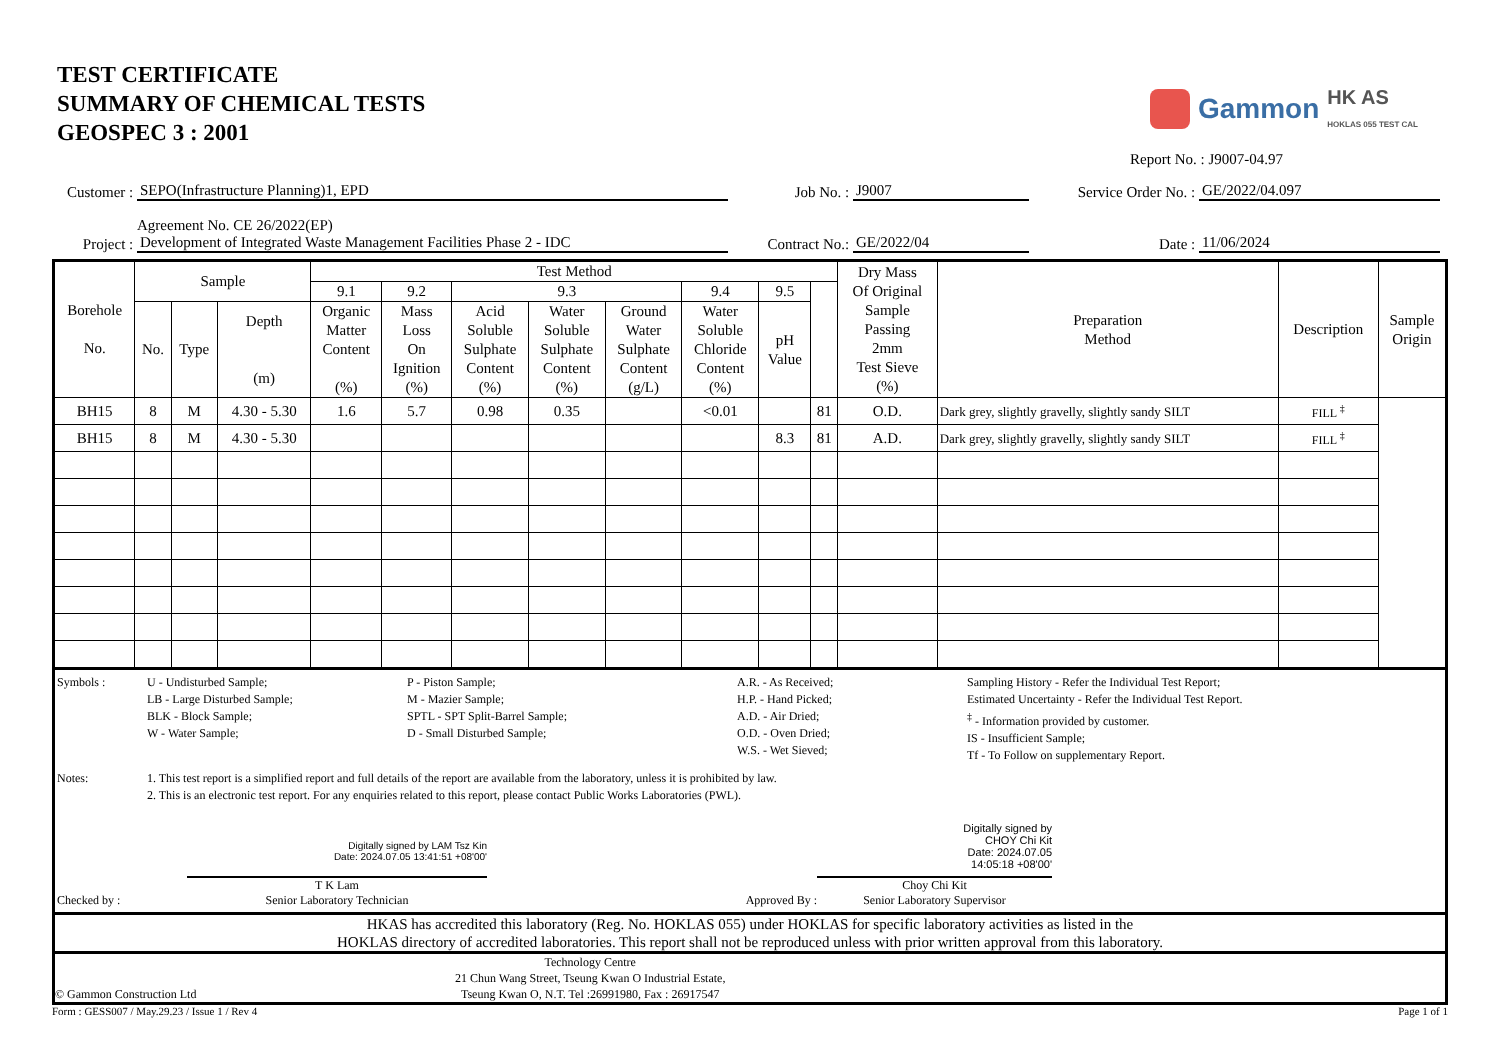TEST CERTIFICATE
SUMMARY OF CHEMICAL TESTS
GEOSPEC 3 : 2001
Gammon HK AS
HOKLAS 055 TEST CAL
Report No. : J9007-04.97
Customer : SEPO(Infrastructure Planning)1, EPD Job No. : J9007 Service Order No. : GE/2022/04.097
Agreement No. CE 26/2022(EP)
Project : Development of Integrated Waste Management Facilities Phase 2 - IDC Contract No.: GE/2022/04 Date : 11/06/2024
| Borehole No. | Sample | | | Test Method | | | | | | | | Dry Mass Of Original Sample Passing 2mm Test Sieve (%) | Preparation Method | Description | Sample Origin |
| --- | --- | --- | --- | --- | --- | --- | --- | --- | --- | --- | --- | --- | --- | --- | --- |
| | | | | 9.1 | 9.2 | 9.3 | | | 9.4 | 9.5 | | | | | |
| | No. | Type | Depth (m) | Organic Matter Content (%) | Mass Loss On Ignition (%) | Acid Soluble Sulphate Content (%) | Water Soluble Sulphate Content (%) | Ground Water Sulphate Content (g/L) | Water Soluble Chloride Content (%) | pH Value | | | | | |
| BH15 | 8 | M | 4.30 - 5.30 | 1.6 | 5.7 | 0.98 | 0.35 | | <0.01 | | 81 | O.D. | Dark grey, slightly gravelly, slightly sandy SILT | FILL <sup>‡</sup> | |
| BH15 | 8 | M | 4.30 - 5.30 | | | | | | | 8.3 | 81 | A.D. | Dark grey, slightly gravelly, slightly sandy SILT | FILL <sup>‡</sup> | |
Symbols :
U - Undisturbed Sample;
LB - Large Disturbed Sample;
BLK - Block Sample;
W - Water Sample;
P - Piston Sample;
M - Mazier Sample;
SPTL - SPT Split-Barrel Sample;
D - Small Disturbed Sample;
A.R. - As Received;
H.P. - Hand Picked;
A.D. - Air Dried;
O.D. - Oven Dried;
W.S. - Wet Sieved;
Sampling History - Refer the Individual Test Report;
Estimated Uncertainty - Refer the Individual Test Report.
<sup>‡</sup> - Information provided by customer.
IS - Insufficient Sample;
Tf - To Follow on supplementary Report.
Notes: 1. This test report is a simplified report and full details of the report are available from the laboratory, unless it is prohibited by law.
2. This is an electronic test report. For any enquiries related to this report, please contact Public Works Laboratories (PWL).
Checked by :
Digitally signed by LAM Tsz Kin
Date: 2024.07.05 13:41:51 +08'00'
T K Lam
Senior Laboratory Technician
Approved By :
Digitally signed by
CHOY Chi Kit
Date: 2024.07.05
14:05:18 +08'00'
Choy Chi Kit
Senior Laboratory Supervisor
HKAS has accredited this laboratory (Reg. No. HOKLAS 055) under HOKLAS for specific laboratory activities as listed in the
HOKLAS directory of accredited laboratories. This report shall not be reproduced unless with prior written approval from this laboratory.
© Gammon Construction Ltd
Technology Centre
21 Chun Wang Street, Tseung Kwan O Industrial Estate,
Tseung Kwan O, N.T. Tel :26991980, Fax : 26917547
Form : GESS007 / May.29.23 / Issue 1 / Rev 4 Page 1 of 1